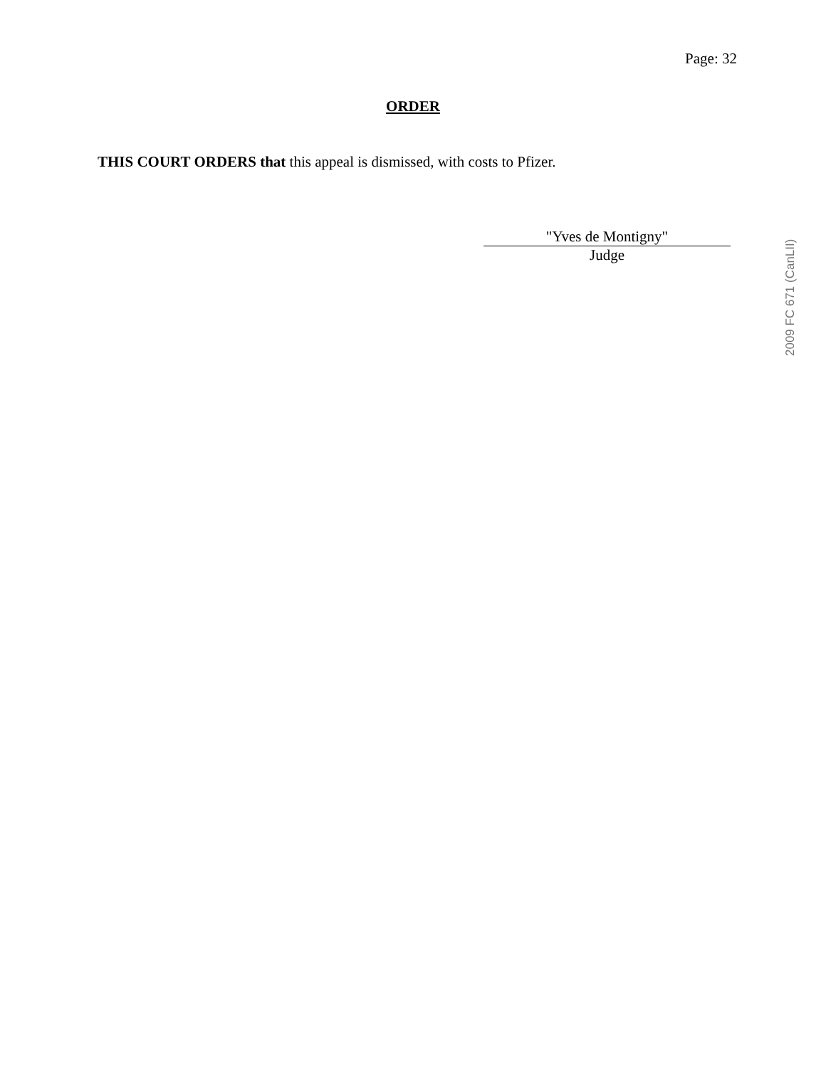Page: 32
ORDER
THIS COURT ORDERS that this appeal is dismissed, with costs to Pfizer.
"Yves de Montigny"
Judge
2009 FC 671 (CanLII)